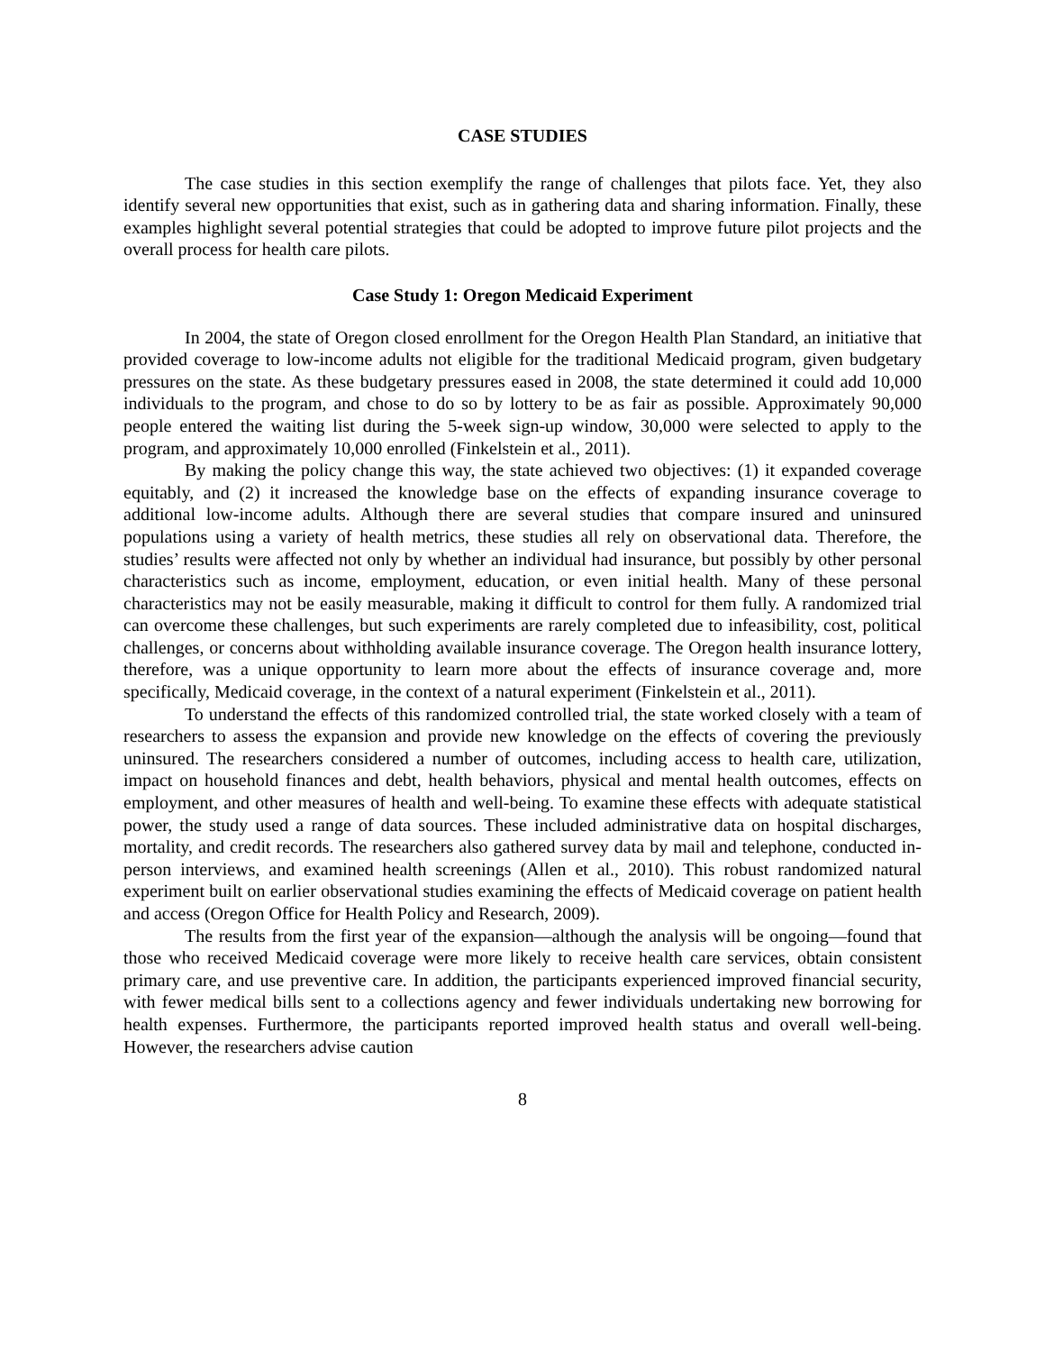CASE STUDIES
The case studies in this section exemplify the range of challenges that pilots face. Yet, they also identify several new opportunities that exist, such as in gathering data and sharing information. Finally, these examples highlight several potential strategies that could be adopted to improve future pilot projects and the overall process for health care pilots.
Case Study 1: Oregon Medicaid Experiment
In 2004, the state of Oregon closed enrollment for the Oregon Health Plan Standard, an initiative that provided coverage to low-income adults not eligible for the traditional Medicaid program, given budgetary pressures on the state. As these budgetary pressures eased in 2008, the state determined it could add 10,000 individuals to the program, and chose to do so by lottery to be as fair as possible. Approximately 90,000 people entered the waiting list during the 5-week sign-up window, 30,000 were selected to apply to the program, and approximately 10,000 enrolled (Finkelstein et al., 2011).
By making the policy change this way, the state achieved two objectives: (1) it expanded coverage equitably, and (2) it increased the knowledge base on the effects of expanding insurance coverage to additional low-income adults. Although there are several studies that compare insured and uninsured populations using a variety of health metrics, these studies all rely on observational data. Therefore, the studies’ results were affected not only by whether an individual had insurance, but possibly by other personal characteristics such as income, employment, education, or even initial health. Many of these personal characteristics may not be easily measurable, making it difficult to control for them fully. A randomized trial can overcome these challenges, but such experiments are rarely completed due to infeasibility, cost, political challenges, or concerns about withholding available insurance coverage. The Oregon health insurance lottery, therefore, was a unique opportunity to learn more about the effects of insurance coverage and, more specifically, Medicaid coverage, in the context of a natural experiment (Finkelstein et al., 2011).
To understand the effects of this randomized controlled trial, the state worked closely with a team of researchers to assess the expansion and provide new knowledge on the effects of covering the previously uninsured. The researchers considered a number of outcomes, including access to health care, utilization, impact on household finances and debt, health behaviors, physical and mental health outcomes, effects on employment, and other measures of health and well-being. To examine these effects with adequate statistical power, the study used a range of data sources. These included administrative data on hospital discharges, mortality, and credit records. The researchers also gathered survey data by mail and telephone, conducted in-person interviews, and examined health screenings (Allen et al., 2010). This robust randomized natural experiment built on earlier observational studies examining the effects of Medicaid coverage on patient health and access (Oregon Office for Health Policy and Research, 2009).
The results from the first year of the expansion—although the analysis will be ongoing—found that those who received Medicaid coverage were more likely to receive health care services, obtain consistent primary care, and use preventive care. In addition, the participants experienced improved financial security, with fewer medical bills sent to a collections agency and fewer individuals undertaking new borrowing for health expenses. Furthermore, the participants reported improved health status and overall well-being. However, the researchers advise caution
8